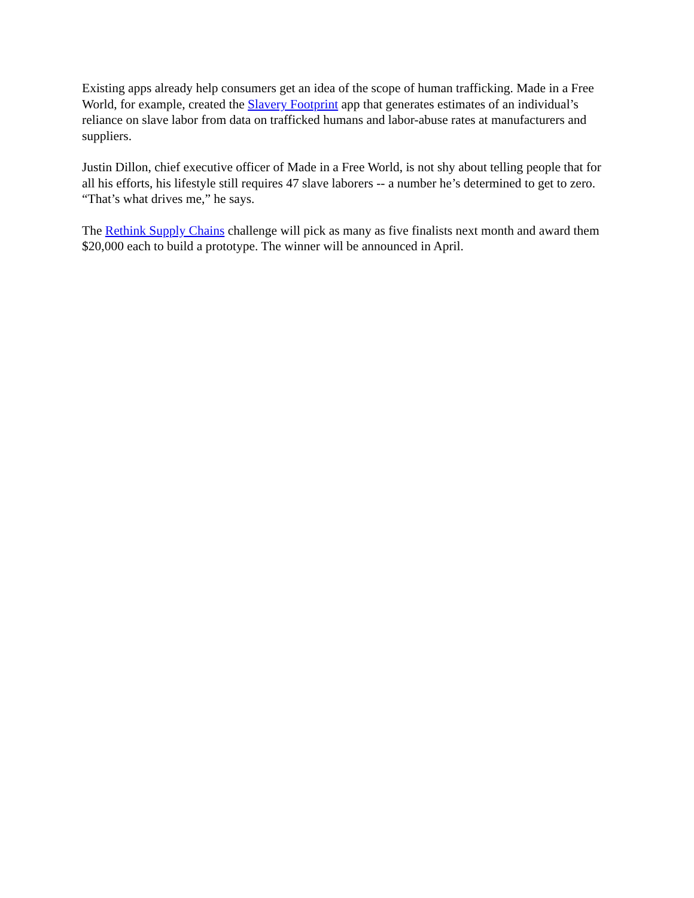Existing apps already help consumers get an idea of the scope of human trafficking. Made in a Free World, for example, created the Slavery Footprint app that generates estimates of an individual’s reliance on slave labor from data on trafficked humans and labor-abuse rates at manufacturers and suppliers.
Justin Dillon, chief executive officer of Made in a Free World, is not shy about telling people that for all his efforts, his lifestyle still requires 47 slave laborers -- a number he’s determined to get to zero. “That’s what drives me,” he says.
The Rethink Supply Chains challenge will pick as many as five finalists next month and award them $20,000 each to build a prototype. The winner will be announced in April.